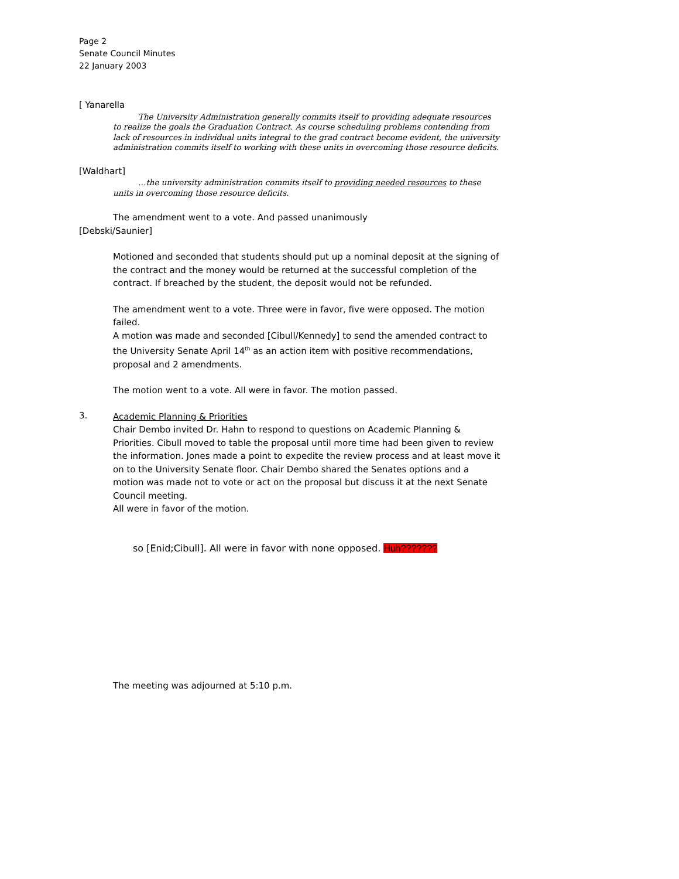Page 2
Senate Council Minutes
22 January 2003
[ Yanarella
The University Administration generally commits itself to providing adequate resources to realize the goals the Graduation Contract. As course scheduling problems contending from lack of resources in individual units integral to the grad contract become evident, the university administration commits itself to working with these units in overcoming those resource deficits.
[Waldhart]
…the university administration commits itself to providing needed resources to these units in overcoming those resource deficits.
The amendment went to a vote. And passed unanimously
[Debski/Saunier]
Motioned and seconded that students should put up a nominal deposit at the signing of the contract and the money would be returned at the successful completion of the contract. If breached by the student, the deposit would not be refunded.
The amendment went to a vote. Three were in favor, five were opposed. The motion failed.
A motion was made and seconded [Cibull/Kennedy] to send the amended contract to the University Senate April 14<sup>th</sup> as an action item with positive recommendations, proposal and 2 amendments.
The motion went to a vote. All were in favor. The motion passed.
3.
Academic Planning & Priorities
Chair Dembo invited Dr. Hahn to respond to questions on Academic Planning & Priorities. Cibull moved to table the proposal until more time had been given to review the information. Jones made a point to expedite the review process and at least move it on to the University Senate floor. Chair Dembo shared the Senates options and a motion was made not to vote or act on the proposal but discuss it at the next Senate Council meeting.
All were in favor of the motion.
so [Enid;Cibull]. All were in favor with none opposed. Huh???????
The meeting was adjourned at 5:10 p.m.